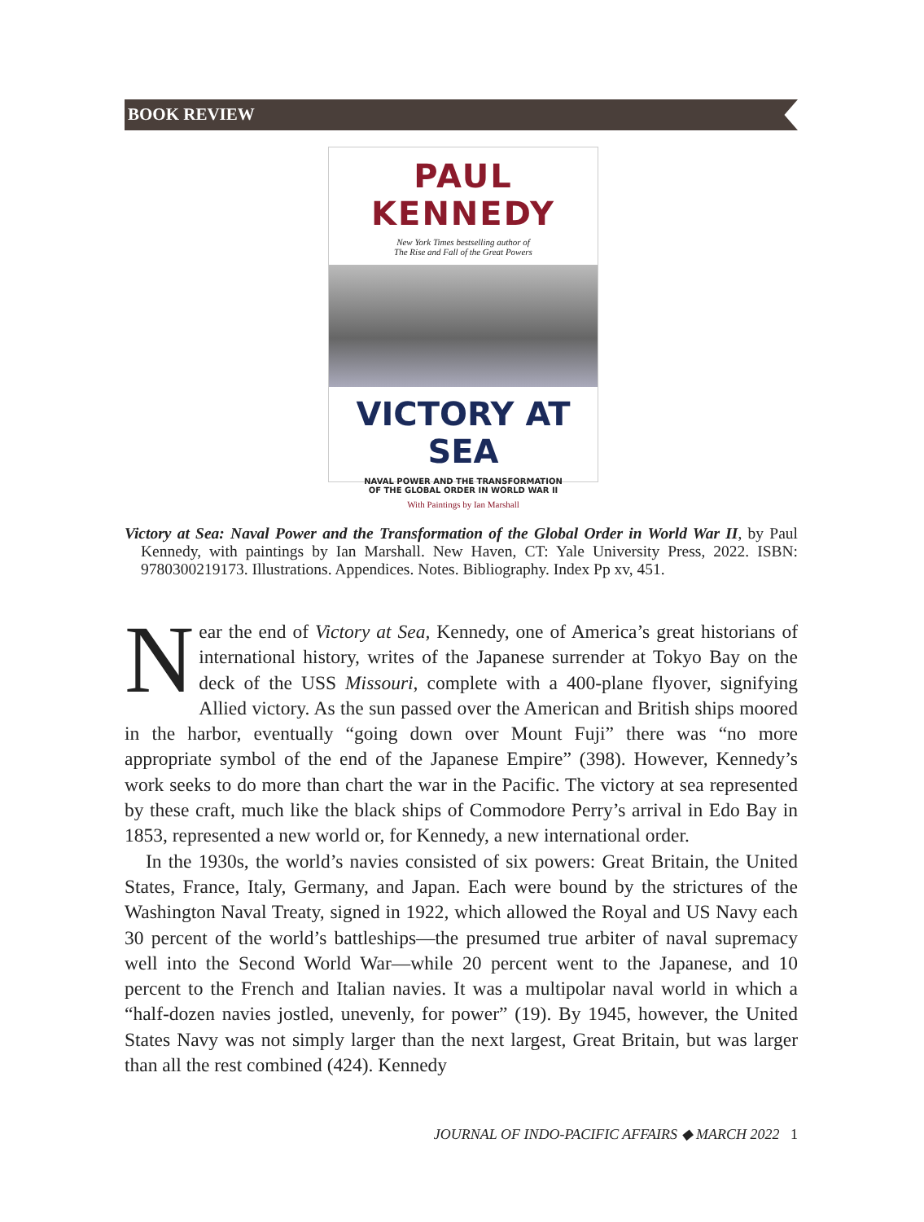BOOK REVIEW
PAUL KENNEDY
New York Times bestselling author of
The Rise and Fall of the Great Powers
VICTORY AT SEA
NAVAL POWER AND THE TRANSFORMATION
OF THE GLOBAL ORDER IN WORLD WAR II
With Paintings by Ian Marshall
Victory at Sea: Naval Power and the Transformation of the Global Order in World War II, by Paul Kennedy, with paintings by Ian Marshall. New Haven, CT: Yale University Press, 2022. ISBN: 9780300219173. Illustrations. Appendices. Notes. Bibliography. Index Pp xv, 451.
Near the end of Victory at Sea, Kennedy, one of America’s great historians of international history, writes of the Japanese surrender at Tokyo Bay on the deck of the USS Missouri, complete with a 400-plane flyover, signifying Allied victory. As the sun passed over the American and British ships moored in the harbor, eventually “going down over Mount Fuji” there was “no more appropriate symbol of the end of the Japanese Empire” (398). However, Kennedy’s work seeks to do more than chart the war in the Pacific. The victory at sea represented by these craft, much like the black ships of Commodore Perry’s arrival in Edo Bay in 1853, represented a new world or, for Kennedy, a new international order.
In the 1930s, the world’s navies consisted of six powers: Great Britain, the United States, France, Italy, Germany, and Japan. Each were bound by the strictures of the Washington Naval Treaty, signed in 1922, which allowed the Royal and US Navy each 30 percent of the world’s battleships—the presumed true arbiter of naval supremacy well into the Second World War—while 20 percent went to the Japanese, and 10 percent to the French and Italian navies. It was a multipolar naval world in which a “half-dozen navies jostled, unevenly, for power” (19). By 1945, however, the United States Navy was not simply larger than the next largest, Great Britain, but was larger than all the rest combined (424). Kennedy
JOURNAL OF INDO-PACIFIC AFFAIRS ◆ MARCH 2022 1